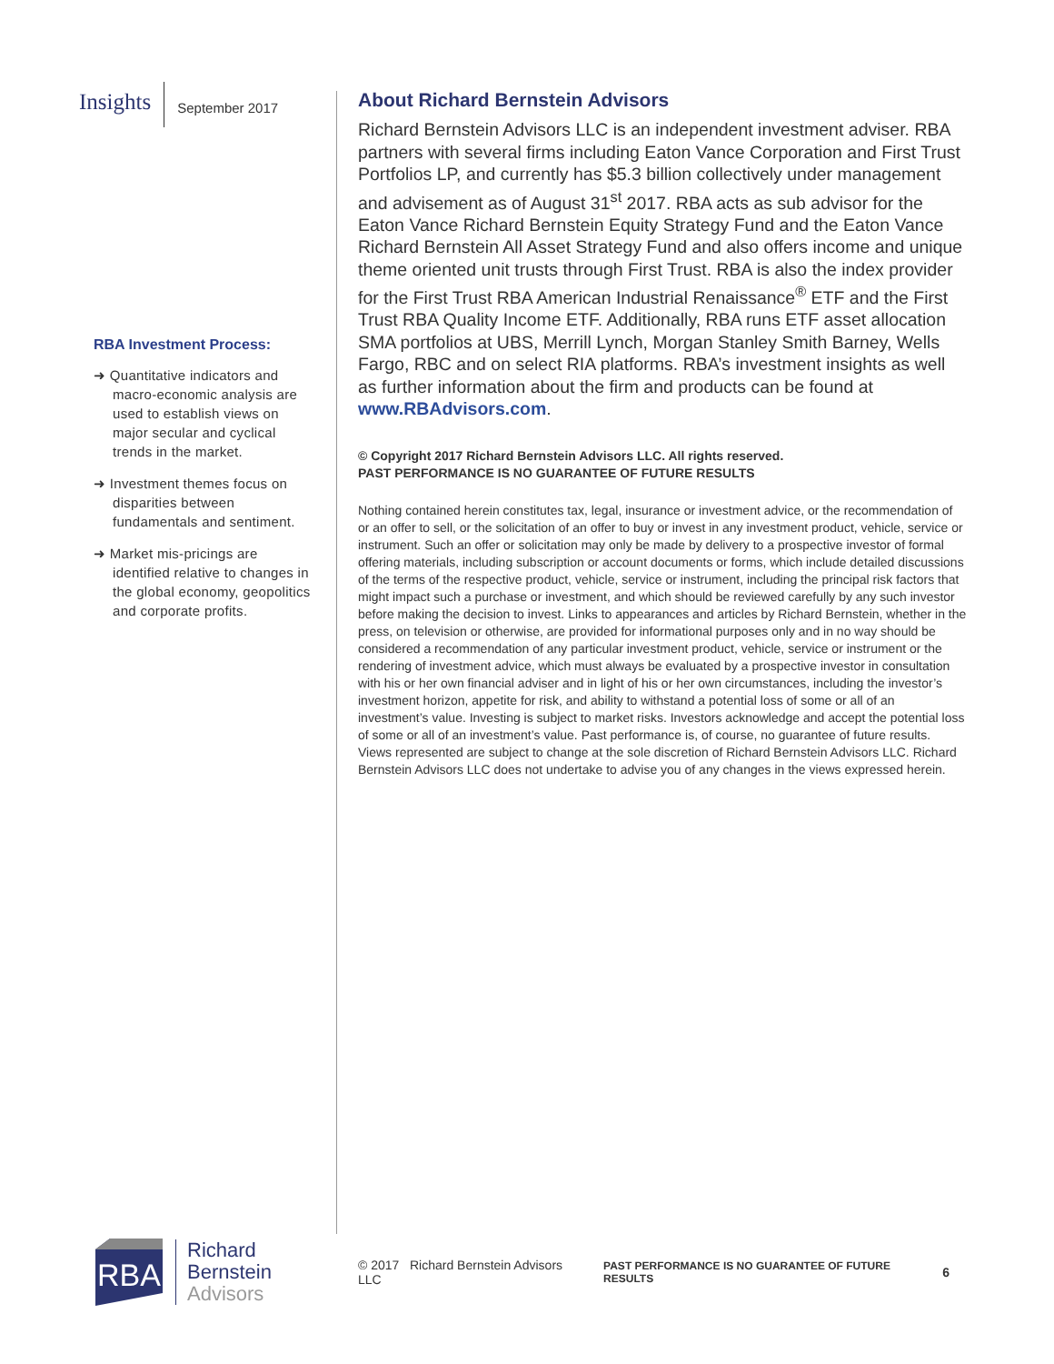Insights September 2017
RBA Investment Process:
➜ Quantitative indicators and macro-economic analysis are used to establish views on major secular and cyclical trends in the market.
➜ Investment themes focus on disparities between fundamentals and sentiment.
➜ Market mis-pricings are identified relative to changes in the global economy, geopolitics and corporate profits.
About Richard Bernstein Advisors
Richard Bernstein Advisors LLC is an independent investment adviser. RBA partners with several firms including Eaton Vance Corporation and First Trust Portfolios LP, and currently has $5.3 billion collectively under management and advisement as of August 31<sup>st</sup> 2017. RBA acts as sub advisor for the Eaton Vance Richard Bernstein Equity Strategy Fund and the Eaton Vance Richard Bernstein All Asset Strategy Fund and also offers income and unique theme oriented unit trusts through First Trust. RBA is also the index provider for the First Trust RBA American Industrial Renaissance<sup>®</sup> ETF and the First Trust RBA Quality Income ETF. Additionally, RBA runs ETF asset allocation SMA portfolios at UBS, Merrill Lynch, Morgan Stanley Smith Barney, Wells Fargo, RBC and on select RIA platforms. RBA’s investment insights as well as further information about the firm and products can be found at www.RBAdvisors.com.
© Copyright 2017 Richard Bernstein Advisors LLC. All rights reserved.
PAST PERFORMANCE IS NO GUARANTEE OF FUTURE RESULTS
Nothing contained herein constitutes tax, legal, insurance or investment advice, or the recommendation of or an offer to sell, or the solicitation of an offer to buy or invest in any investment product, vehicle, service or instrument. Such an offer or solicitation may only be made by delivery to a prospective investor of formal offering materials, including subscription or account documents or forms, which include detailed discussions of the terms of the respective product, vehicle, service or instrument, including the principal risk factors that might impact such a purchase or investment, and which should be reviewed carefully by any such investor before making the decision to invest. Links to appearances and articles by Richard Bernstein, whether in the press, on television or otherwise, are provided for informational purposes only and in no way should be considered a recommendation of any particular investment product, vehicle, service or instrument or the rendering of investment advice, which must always be evaluated by a prospective investor in consultation with his or her own financial adviser and in light of his or her own circumstances, including the investor’s investment horizon, appetite for risk, and ability to withstand a potential loss of some or all of an investment’s value. Investing is subject to market risks. Investors acknowledge and accept the potential loss of some or all of an investment’s value. Past performance is, of course, no guarantee of future results. Views represented are subject to change at the sole discretion of Richard Bernstein Advisors LLC. Richard Bernstein Advisors LLC does not undertake to advise you of any changes in the views expressed herein.
RBA
Richard
Bernstein
Advisors
© 2017 Richard Bernstein Advisors LLC PAST PERFORMANCE IS NO GUARANTEE OF FUTURE RESULTS 6